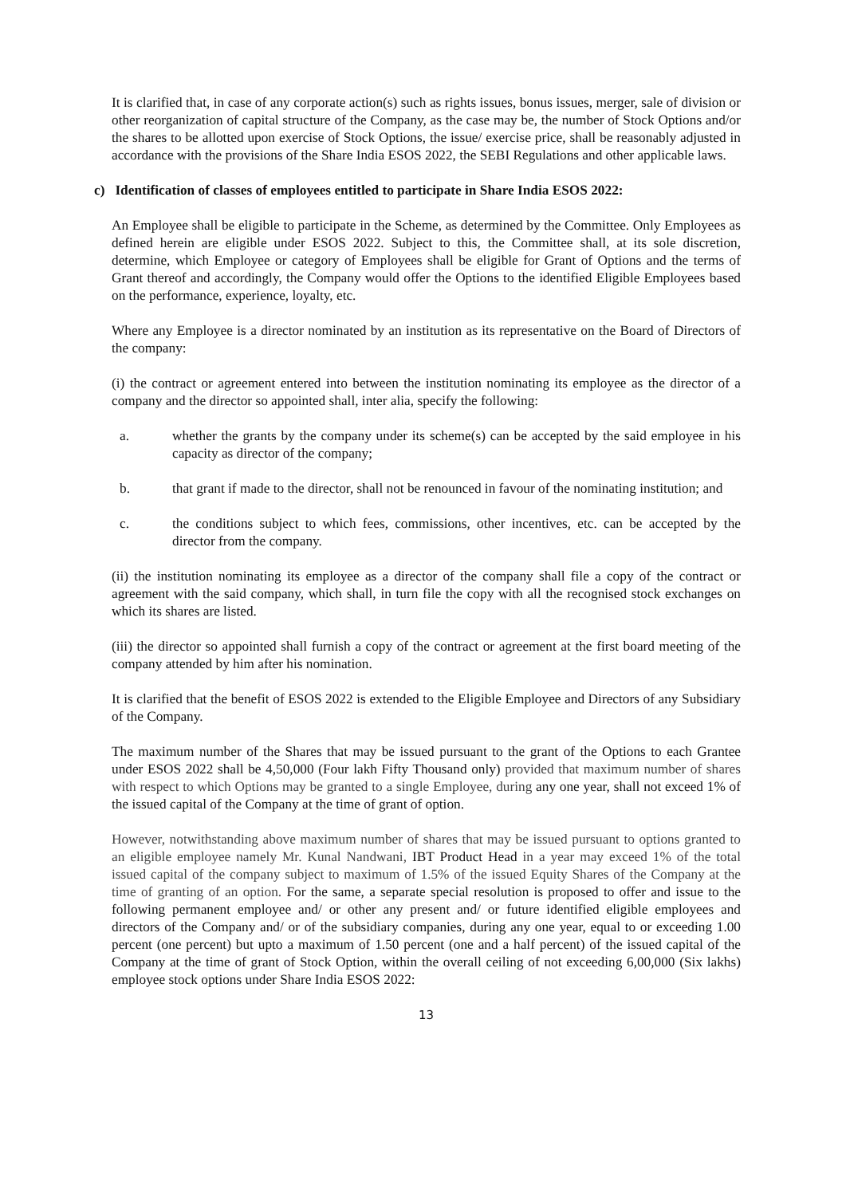It is clarified that, in case of any corporate action(s) such as rights issues, bonus issues, merger, sale of division or other reorganization of capital structure of the Company, as the case may be, the number of Stock Options and/or the shares to be allotted upon exercise of Stock Options, the issue/ exercise price, shall be reasonably adjusted in accordance with the provisions of the Share India ESOS 2022, the SEBI Regulations and other applicable laws.
c) Identification of classes of employees entitled to participate in Share India ESOS 2022:
An Employee shall be eligible to participate in the Scheme, as determined by the Committee. Only Employees as defined herein are eligible under ESOS 2022. Subject to this, the Committee shall, at its sole discretion, determine, which Employee or category of Employees shall be eligible for Grant of Options and the terms of Grant thereof and accordingly, the Company would offer the Options to the identified Eligible Employees based on the performance, experience, loyalty, etc.
Where any Employee is a director nominated by an institution as its representative on the Board of Directors of the company:
(i) the contract or agreement entered into between the institution nominating its employee as the director of a company and the director so appointed shall, inter alia, specify the following:
a. whether the grants by the company under its scheme(s) can be accepted by the said employee in his capacity as director of the company;
b. that grant if made to the director, shall not be renounced in favour of the nominating institution; and
c. the conditions subject to which fees, commissions, other incentives, etc. can be accepted by the director from the company.
(ii) the institution nominating its employee as a director of the company shall file a copy of the contract or agreement with the said company, which shall, in turn file the copy with all the recognised stock exchanges on which its shares are listed.
(iii) the director so appointed shall furnish a copy of the contract or agreement at the first board meeting of the company attended by him after his nomination.
It is clarified that the benefit of ESOS 2022 is extended to the Eligible Employee and Directors of any Subsidiary of the Company.
The maximum number of the Shares that may be issued pursuant to the grant of the Options to each Grantee under ESOS 2022 shall be 4,50,000 (Four lakh Fifty Thousand only) provided that maximum number of shares with respect to which Options may be granted to a single Employee, during any one year, shall not exceed 1% of the issued capital of the Company at the time of grant of option.
However, notwithstanding above maximum number of shares that may be issued pursuant to options granted to an eligible employee namely Mr. Kunal Nandwani, IBT Product Head in a year may exceed 1% of the total issued capital of the company subject to maximum of 1.5% of the issued Equity Shares of the Company at the time of granting of an option. For the same, a separate special resolution is proposed to offer and issue to the following permanent employee and/ or other any present and/ or future identified eligible employees and directors of the Company and/ or of the subsidiary companies, during any one year, equal to or exceeding 1.00 percent (one percent) but upto a maximum of 1.50 percent (one and a half percent) of the issued capital of the Company at the time of grant of Stock Option, within the overall ceiling of not exceeding 6,00,000 (Six lakhs) employee stock options under Share India ESOS 2022:
13